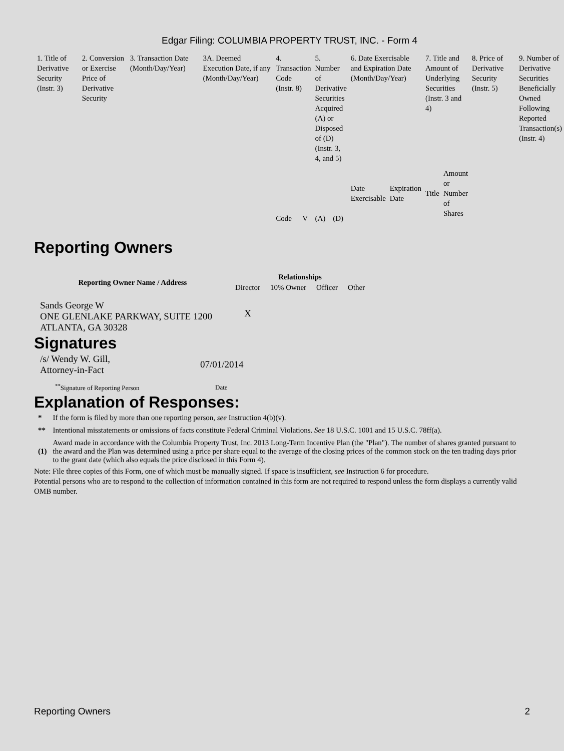Edgar Filing: COLUMBIA PROPERTY TRUST, INC. - Form 4
| 1. Title of Derivative Security (Instr. 3) | 2. Conversion or Exercise Price of Derivative Security | 3. Transaction Date (Month/Day/Year) | 3A. Deemed Execution Date, if any (Month/Day/Year) | 4. Transaction Code (Instr. 8) | | 5. Number of Derivative Securities Acquired (A) or Disposed of (D) (Instr. 3, 4, and 5) | | 6. Date Exercisable and Expiration Date (Month/Day/Year) | | 7. Title and Amount of Underlying Securities (Instr. 3 and 4) | | 8. Price of Derivative Security (Instr. 5) | 9. Number of Derivative Securities Beneficially Owned Following Reported Transaction(s) (Instr. 4) |
| | | | | Code | V | (A) | (D) | Date Exercisable | Expiration Date | Title | Amount or Number of Shares | | |
Reporting Owners
| Reporting Owner Name / Address | Relationships | | | |
| --- | --- | --- | --- | --- |
| | Director | 10% Owner | Officer | Other |
| Sands George W ONE GLENLAKE PARKWAY, SUITE 1200 ATLANTA, GA 30328 | X | | | |
Signatures
| /s/ Wendy W. Gill, Attorney-in-Fact | 07/01/2014 |
| <sup>**</sup> Signature of Reporting Person | Date |
Explanation of Responses:
| * | If the form is filed by more than one reporting person, see Instruction 4(b)(v). |
| ** | Intentional misstatements or omissions of facts constitute Federal Criminal Violations. See 18 U.S.C. 1001 and 15 U.S.C. 78ff(a). |
| (1) | Award made in accordance with the Columbia Property Trust, Inc. 2013 Long-Term Incentive Plan (the "Plan"). The number of shares granted pursuant to the award and the Plan was determined using a price per share equal to the average of the closing prices of the common stock on the ten trading days prior to the grant date (which also equals the price disclosed in this Form 4). |
Note: File three copies of this Form, one of which must be manually signed. If space is insufficient, see Instruction 6 for procedure.
Potential persons who are to respond to the collection of information contained in this form are not required to respond unless the form displays a currently valid OMB number.
Reporting Owners 2